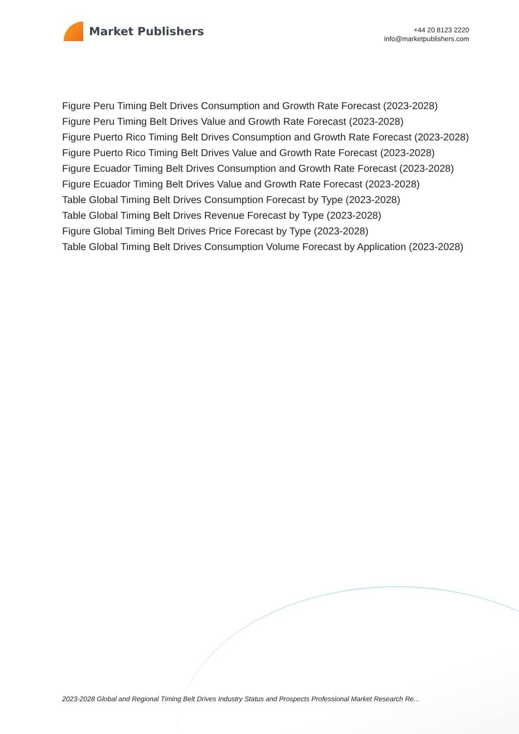Market Publishers
+44 20 8123 2220
info@marketpublishers.com
Figure Peru Timing Belt Drives Consumption and Growth Rate Forecast (2023-2028)
Figure Peru Timing Belt Drives Value and Growth Rate Forecast (2023-2028)
Figure Puerto Rico Timing Belt Drives Consumption and Growth Rate Forecast (2023-2028)
Figure Puerto Rico Timing Belt Drives Value and Growth Rate Forecast (2023-2028)
Figure Ecuador Timing Belt Drives Consumption and Growth Rate Forecast (2023-2028)
Figure Ecuador Timing Belt Drives Value and Growth Rate Forecast (2023-2028)
Table Global Timing Belt Drives Consumption Forecast by Type (2023-2028)
Table Global Timing Belt Drives Revenue Forecast by Type (2023-2028)
Figure Global Timing Belt Drives Price Forecast by Type (2023-2028)
Table Global Timing Belt Drives Consumption Volume Forecast by Application (2023-2028)
2023-2028 Global and Regional Timing Belt Drives Industry Status and Prospects Professional Market Research Re...